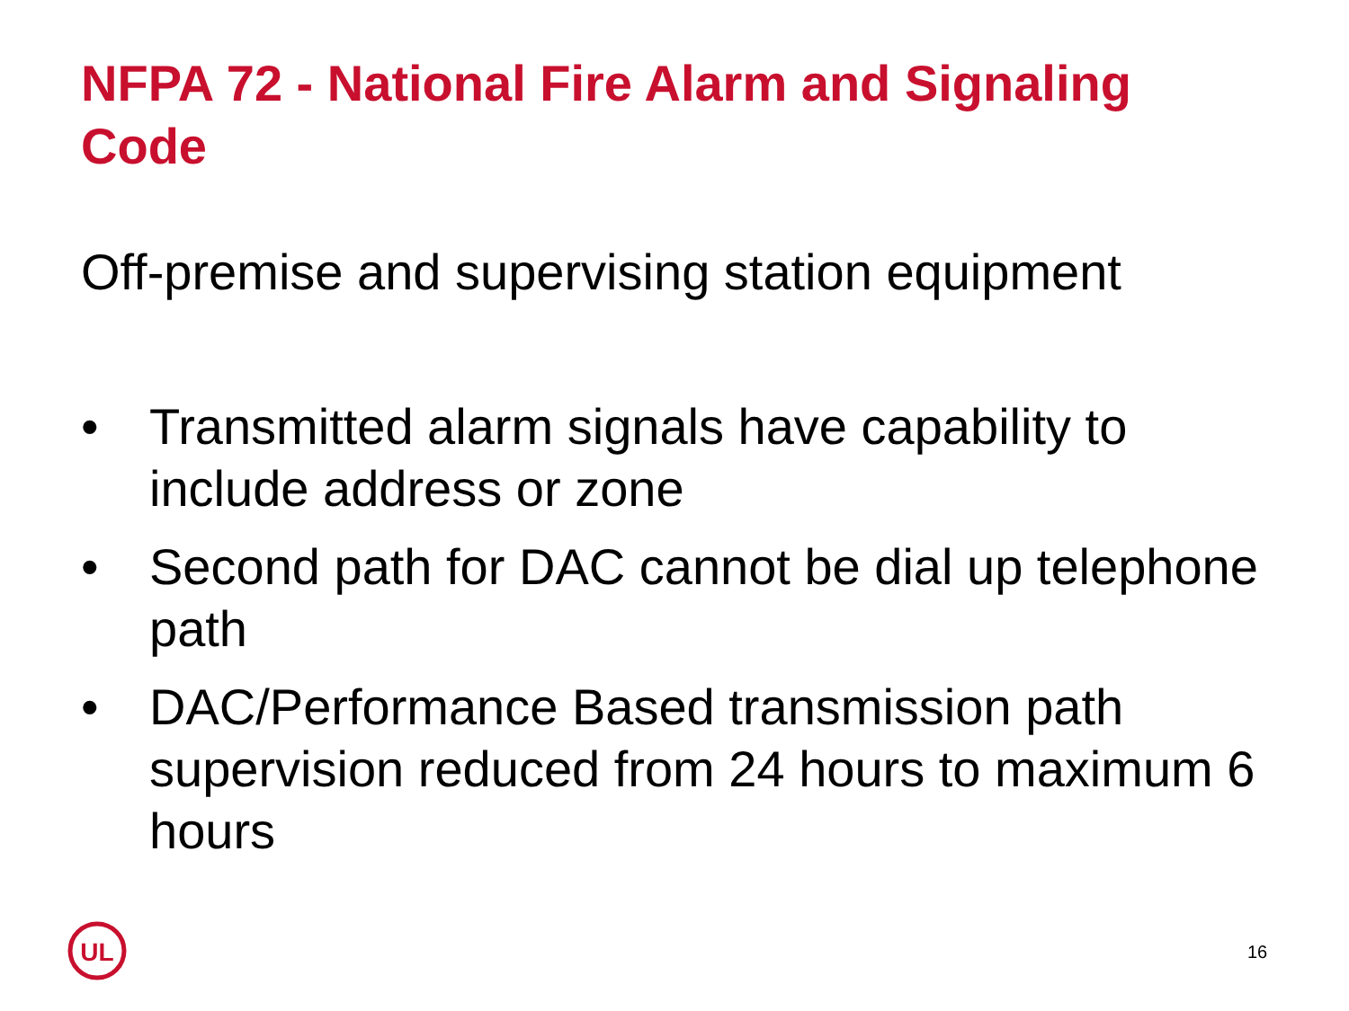NFPA 72 - National Fire Alarm and Signaling Code
Off-premise and supervising station equipment
• Transmitted alarm signals have capability to include address or zone
• Second path for DAC cannot be dial up telephone path
• DAC/Performance Based transmission path supervision reduced from 24 hours to maximum 6 hours
UL
16